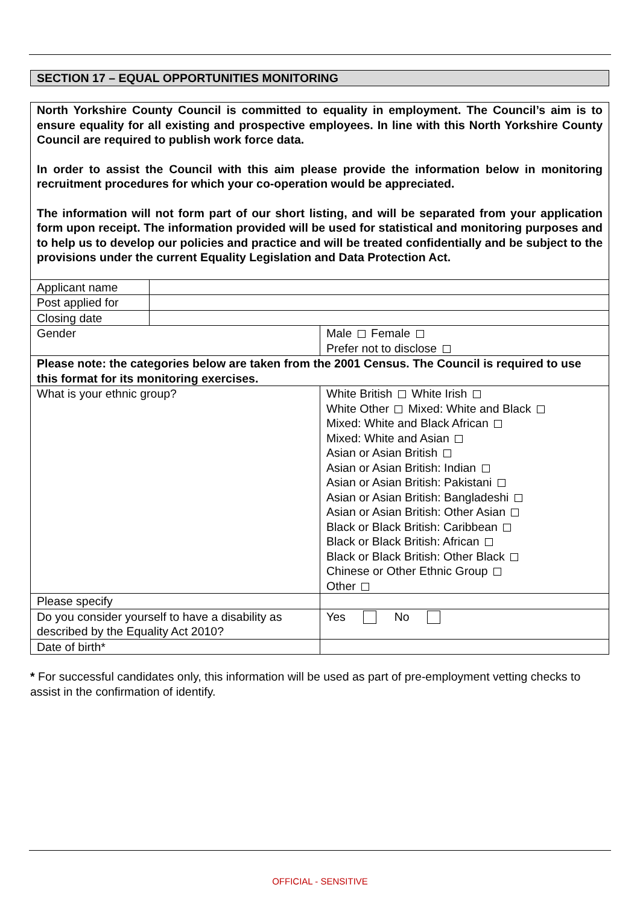SECTION 17 – EQUAL OPPORTUNITIES MONITORING
North Yorkshire County Council is committed to equality in employment. The Council’s aim is to ensure equality for all existing and prospective employees. In line with this North Yorkshire County Council are required to publish work force data.
In order to assist the Council with this aim please provide the information below in monitoring recruitment procedures for which your co-operation would be appreciated.
The information will not form part of our short listing, and will be separated from your application form upon receipt. The information provided will be used for statistical and monitoring purposes and to help us to develop our policies and practice and will be treated confidentially and be subject to the provisions under the current Equality Legislation and Data Protection Act.
| Applicant name | | |
| Post applied for | | |
| Closing date | | |
| Gender | | Male Female Prefer not to disclose |
| Please note: the categories below are taken from the 2001 Census. The Council is required to use this format for its monitoring exercises. | | |
| What is your ethnic group? | | White British White Irish White Other Mixed: White and Black Mixed: White and Black African Mixed: White and Asian Asian or Asian British Asian or Asian British: Indian Asian or Asian British: Pakistani Asian or Asian British: Bangladeshi Asian or Asian British: Other Asian Black or Black British: Caribbean Black or Black British: African Black or Black British: Other Black Chinese or Other Ethnic Group Other |
| Please specify | | |
| Do you consider yourself to have a disability as described by the Equality Act 2010? | | Yes No |
| Date of birth* | | |
* For successful candidates only, this information will be used as part of pre-employment vetting checks to assist in the confirmation of identify.
OFFICIAL - SENSITIVE